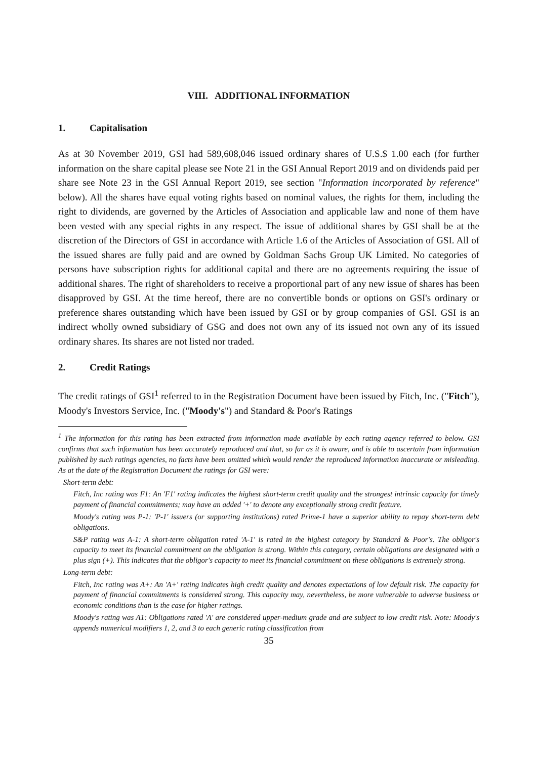VIII. ADDITIONAL INFORMATION
1. Capitalisation
As at 30 November 2019, GSI had 589,608,046 issued ordinary shares of U.S.$ 1.00 each (for further information on the share capital please see Note 21 in the GSI Annual Report 2019 and on dividends paid per share see Note 23 in the GSI Annual Report 2019, see section "Information incorporated by reference" below). All the shares have equal voting rights based on nominal values, the rights for them, including the right to dividends, are governed by the Articles of Association and applicable law and none of them have been vested with any special rights in any respect. The issue of additional shares by GSI shall be at the discretion of the Directors of GSI in accordance with Article 1.6 of the Articles of Association of GSI. All of the issued shares are fully paid and are owned by Goldman Sachs Group UK Limited. No categories of persons have subscription rights for additional capital and there are no agreements requiring the issue of additional shares. The right of shareholders to receive a proportional part of any new issue of shares has been disapproved by GSI. At the time hereof, there are no convertible bonds or options on GSI's ordinary or preference shares outstanding which have been issued by GSI or by group companies of GSI. GSI is an indirect wholly owned subsidiary of GSG and does not own any of its issued not own any of its issued ordinary shares. Its shares are not listed nor traded.
2. Credit Ratings
The credit ratings of GSI<sup>1</sup> referred to in the Registration Document have been issued by Fitch, Inc. ("Fitch"), Moody's Investors Service, Inc. ("Moody's") and Standard & Poor's Ratings
<sup>1</sup> The information for this rating has been extracted from information made available by each rating agency referred to below. GSI confirms that such information has been accurately reproduced and that, so far as it is aware, and is able to ascertain from information published by such ratings agencies, no facts have been omitted which would render the reproduced information inaccurate or misleading. As at the date of the Registration Document the ratings for GSI were:
Short-term debt:
Fitch, Inc rating was F1: An 'F1' rating indicates the highest short-term credit quality and the strongest intrinsic capacity for timely payment of financial commitments; may have an added '+' to denote any exceptionally strong credit feature.
Moody's rating was P-1: 'P-1' issuers (or supporting institutions) rated Prime-1 have a superior ability to repay short-term debt obligations.
S&P rating was A-1: A short-term obligation rated 'A-1' is rated in the highest category by Standard & Poor's. The obligor's capacity to meet its financial commitment on the obligation is strong. Within this category, certain obligations are designated with a plus sign (+). This indicates that the obligor's capacity to meet its financial commitment on these obligations is extremely strong.
Long-term debt:
Fitch, Inc rating was A+: An 'A+' rating indicates high credit quality and denotes expectations of low default risk. The capacity for payment of financial commitments is considered strong. This capacity may, nevertheless, be more vulnerable to adverse business or economic conditions than is the case for higher ratings.
Moody's rating was A1: Obligations rated 'A' are considered upper-medium grade and are subject to low credit risk. Note: Moody's appends numerical modifiers 1, 2, and 3 to each generic rating classification from
35